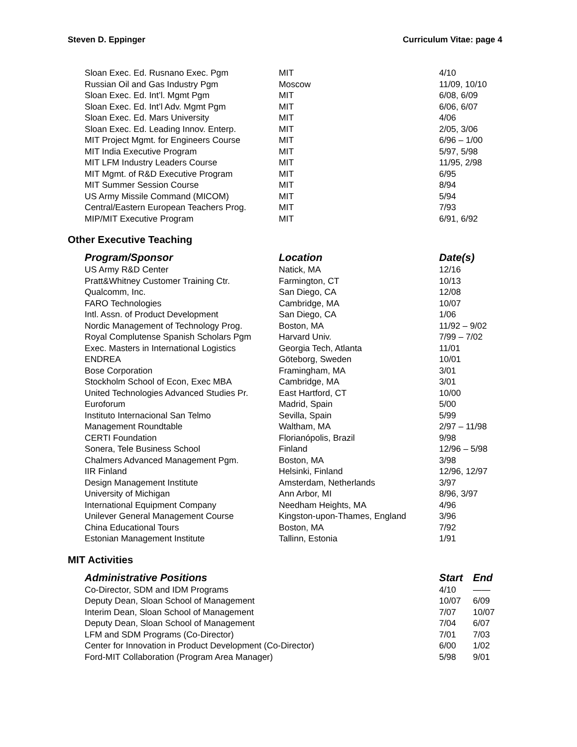Steven D. Eppinger Curriculum Vitae: page 4
| Sloan Exec. Ed. Rusnano Exec. Pgm | MIT | 4/10 |
| Russian Oil and Gas Industry Pgm | Moscow | 11/09, 10/10 |
| Sloan Exec. Ed. Int’l. Mgmt Pgm | MIT | 6/08, 6/09 |
| Sloan Exec. Ed. Int’l Adv. Mgmt Pgm | MIT | 6/06, 6/07 |
| Sloan Exec. Ed. Mars University | MIT | 4/06 |
| Sloan Exec. Ed. Leading Innov. Enterp. | MIT | 2/05, 3/06 |
| MIT Project Mgmt. for Engineers Course | MIT | 6/96 – 1/00 |
| MIT India Executive Program | MIT | 5/97, 5/98 |
| MIT LFM Industry Leaders Course | MIT | 11/95, 2/98 |
| MIT Mgmt. of R&D Executive Program | MIT | 6/95 |
| MIT Summer Session Course | MIT | 8/94 |
| US Army Missile Command (MICOM) | MIT | 5/94 |
| Central/Eastern European Teachers Prog. | MIT | 7/93 |
| MIP/MIT Executive Program | MIT | 6/91, 6/92 |
Other Executive Teaching
| Program/Sponsor | Location | Date(s) |
| --- | --- | --- |
| US Army R&D Center | Natick, MA | 12/16 |
| Pratt&Whitney Customer Training Ctr. | Farmington, CT | 10/13 |
| Qualcomm, Inc. | San Diego, CA | 12/08 |
| FARO Technologies | Cambridge, MA | 10/07 |
| Intl. Assn. of Product Development | San Diego, CA | 1/06 |
| Nordic Management of Technology Prog. | Boston, MA | 11/92 – 9/02 |
| Royal Complutense Spanish Scholars Pgm | Harvard Univ. | 7/99 – 7/02 |
| Exec. Masters in International Logistics | Georgia Tech, Atlanta | 11/01 |
| ENDREA | Göteborg, Sweden | 10/01 |
| Bose Corporation | Framingham, MA | 3/01 |
| Stockholm School of Econ, Exec MBA | Cambridge, MA | 3/01 |
| United Technologies Advanced Studies Pr. | East Hartford, CT | 10/00 |
| Euroforum | Madrid, Spain | 5/00 |
| Instituto Internacional San Telmo | Sevilla, Spain | 5/99 |
| Management Roundtable | Waltham, MA | 2/97 – 11/98 |
| CERTI Foundation | Florianópolis, Brazil | 9/98 |
| Sonera, Tele Business School | Finland | 12/96 – 5/98 |
| Chalmers Advanced Management Pgm. | Boston, MA | 3/98 |
| IIR Finland | Helsinki, Finland | 12/96, 12/97 |
| Design Management Institute | Amsterdam, Netherlands | 3/97 |
| University of Michigan | Ann Arbor, MI | 8/96, 3/97 |
| International Equipment Company | Needham Heights, MA | 4/96 |
| Unilever General Management Course | Kingston-upon-Thames, England | 3/96 |
| China Educational Tours | Boston, MA | 7/92 |
| Estonian Management Institute | Tallinn, Estonia | 1/91 |
MIT Activities
| Administrative Positions | Start | End |
| --- | --- | --- |
| Co-Director, SDM and IDM Programs | 4/10 | —— |
| Deputy Dean, Sloan School of Management | 10/07 | 6/09 |
| Interim Dean, Sloan School of Management | 7/07 | 10/07 |
| Deputy Dean, Sloan School of Management | 7/04 | 6/07 |
| LFM and SDM Programs (Co-Director) | 7/01 | 7/03 |
| Center for Innovation in Product Development (Co-Director) | 6/00 | 1/02 |
| Ford-MIT Collaboration (Program Area Manager) | 5/98 | 9/01 |